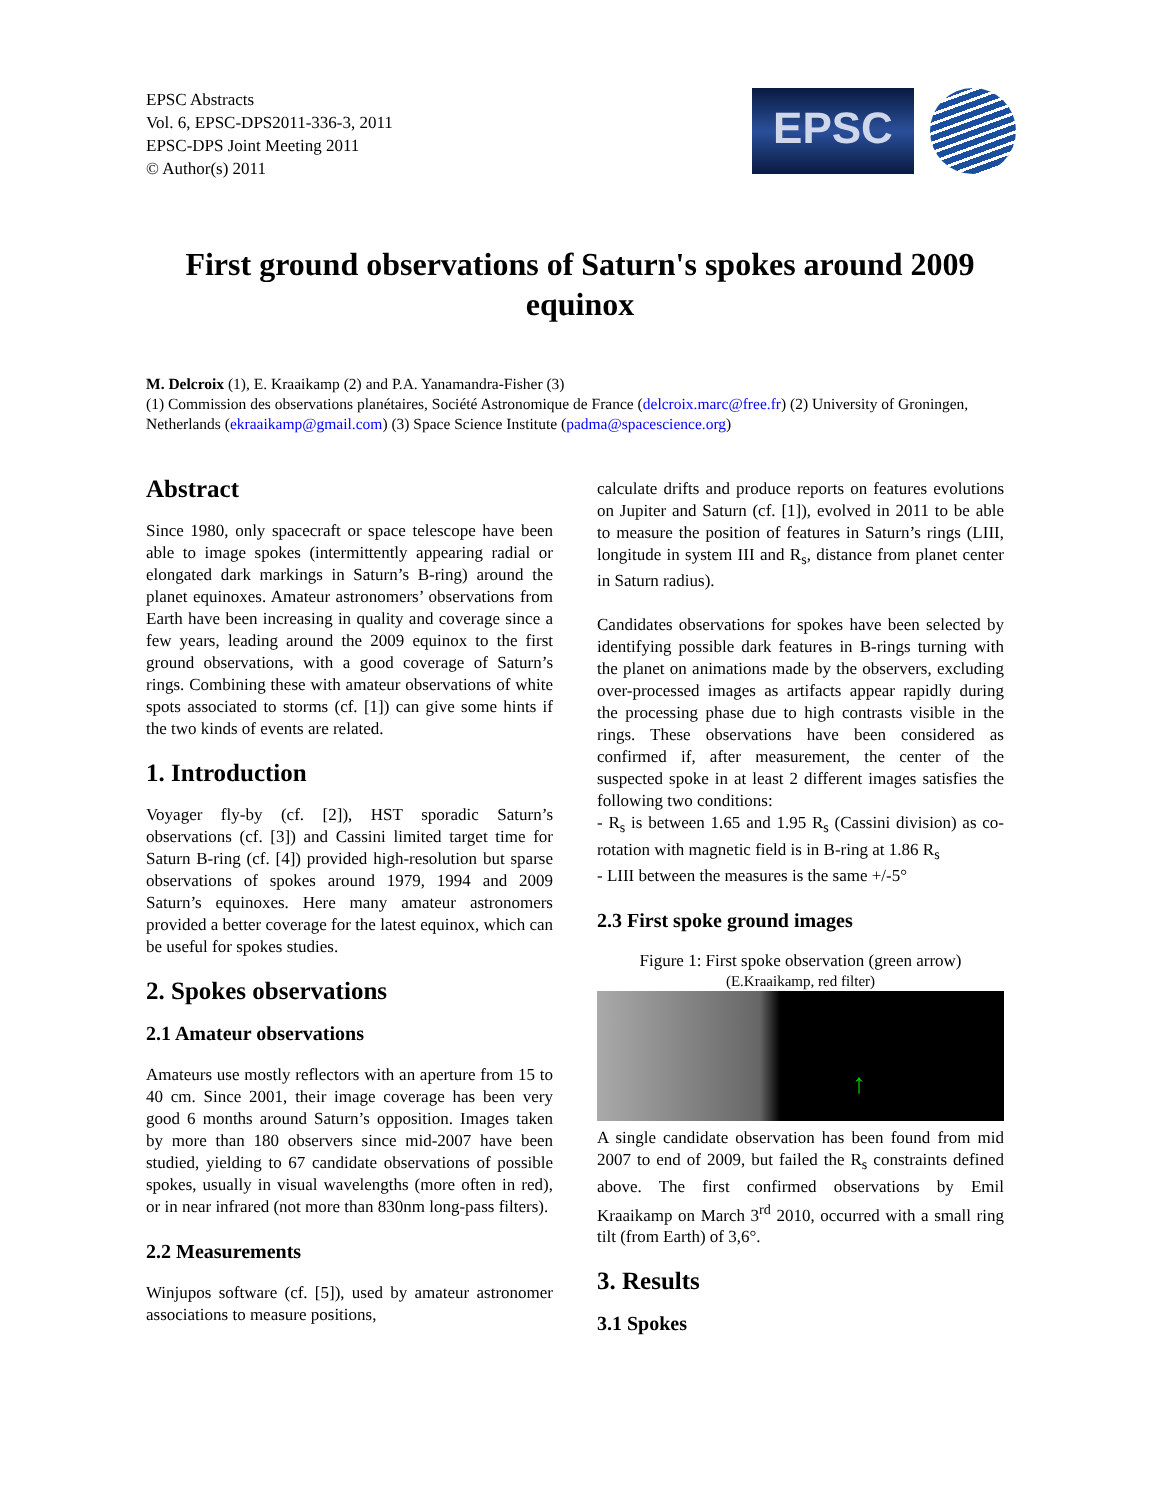EPSC Abstracts
Vol. 6, EPSC-DPS2011-336-3, 2011
EPSC-DPS Joint Meeting 2011
© Author(s) 2011
EPSC
First ground observations of Saturn's spokes around 2009 equinox
M. Delcroix (1), E. Kraaikamp (2) and P.A. Yanamandra-Fisher (3)
(1) Commission des observations planétaires, Société Astronomique de France (delcroix.marc@free.fr) (2) University of Groningen, Netherlands (ekraaikamp@gmail.com) (3) Space Science Institute (padma@spacescience.org)
Abstract
Since 1980, only spacecraft or space telescope have been able to image spokes (intermittently appearing radial or elongated dark markings in Saturn’s B-ring) around the planet equinoxes. Amateur astronomers’ observations from Earth have been increasing in quality and coverage since a few years, leading around the 2009 equinox to the first ground observations, with a good coverage of Saturn’s rings. Combining these with amateur observations of white spots associated to storms (cf. [1]) can give some hints if the two kinds of events are related.
1. Introduction
Voyager fly-by (cf. [2]), HST sporadic Saturn’s observations (cf. [3]) and Cassini limited target time for Saturn B-ring (cf. [4]) provided high-resolution but sparse observations of spokes around 1979, 1994 and 2009 Saturn’s equinoxes. Here many amateur astronomers provided a better coverage for the latest equinox, which can be useful for spokes studies.
2. Spokes observations
2.1 Amateur observations
Amateurs use mostly reflectors with an aperture from 15 to 40 cm. Since 2001, their image coverage has been very good 6 months around Saturn’s opposition. Images taken by more than 180 observers since mid-2007 have been studied, yielding to 67 candidate observations of possible spokes, usually in visual wavelengths (more often in red), or in near infrared (not more than 830nm long-pass filters).
2.2 Measurements
Winjupos software (cf. [5]), used by amateur astronomer associations to measure positions,
calculate drifts and produce reports on features evolutions on Jupiter and Saturn (cf. [1]), evolved in 2011 to be able to measure the position of features in Saturn’s rings (LIII, longitude in system III and R<sub>s</sub>, distance from planet center in Saturn radius).
Candidates observations for spokes have been selected by identifying possible dark features in B-rings turning with the planet on animations made by the observers, excluding over-processed images as artifacts appear rapidly during the processing phase due to high contrasts visible in the rings. These observations have been considered as confirmed if, after measurement, the center of the suspected spoke in at least 2 different images satisfies the following two conditions:
- R<sub>s</sub> is between 1.65 and 1.95 R<sub>s</sub> (Cassini division) as co-rotation with magnetic field is in B-ring at 1.86 R<sub>s</sub>
- LIII between the measures is the same +/-5°
2.3 First spoke ground images
Figure 1: First spoke observation (green arrow)
(E.Kraaikamp, red filter)
↑
A single candidate observation has been found from mid 2007 to end of 2009, but failed the R<sub>s</sub> constraints defined above. The first confirmed observations by Emil Kraaikamp on March 3<sup>rd</sup> 2010, occurred with a small ring tilt (from Earth) of 3,6°.
3. Results
3.1 Spokes